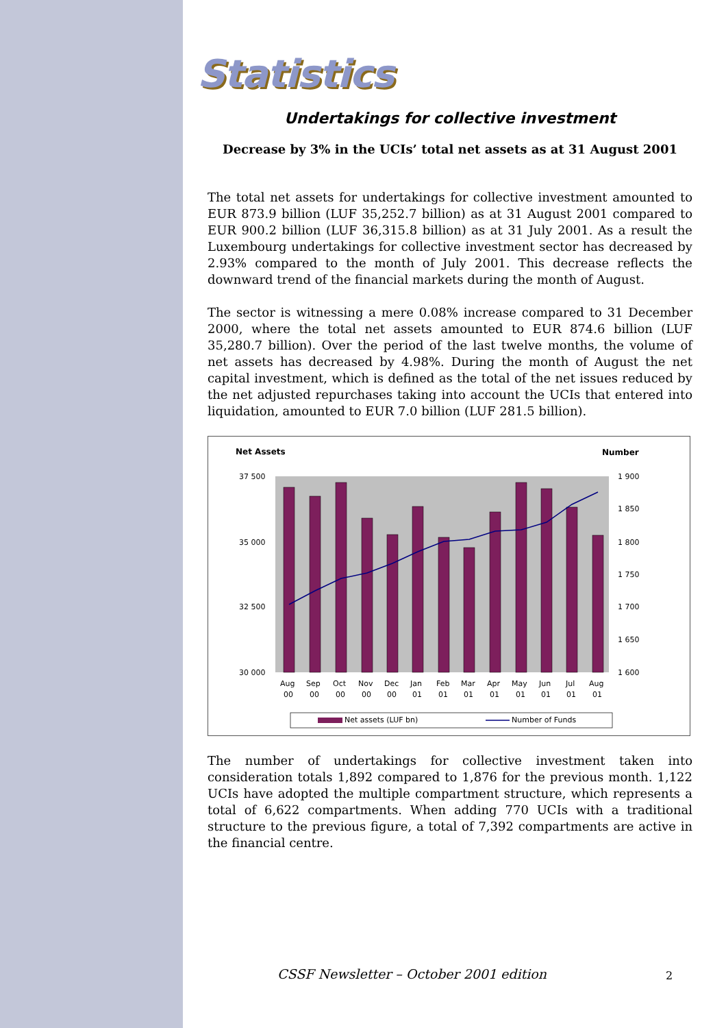Statistics
Undertakings for collective investment
Decrease by 3% in the UCIs’ total net assets as at 31 August 2001
The total net assets for undertakings for collective investment amounted to EUR 873.9 billion (LUF 35,252.7 billion) as at 31 August 2001 compared to EUR 900.2 billion (LUF 36,315.8 billion) as at 31 July 2001. As a result the Luxembourg undertakings for collective investment sector has decreased by 2.93% compared to the month of July 2001. This decrease reflects the downward trend of the financial markets during the month of August.
The sector is witnessing a mere 0.08% increase compared to 31 December 2000, where the total net assets amounted to EUR 874.6 billion (LUF 35,280.7 billion). Over the period of the last twelve months, the volume of net assets has decreased by 4.98%. During the month of August the net capital investment, which is defined as the total of the net issues reduced by the net adjusted repurchases taking into account the UCIs that entered into liquidation, amounted to EUR 7.0 billion (LUF 281.5 billion).
Net Assets
Number
37 500
35 000
32 500
30 000
1 900
1 850
1 800
1 750
1 700
1 650
1 600
Aug
Sep
Oct
Nov
Dec
Jan
Feb
Mar
Apr
May
Jun
Jul
Aug
00
00
00
00
00
01
01
01
01
01
01
01
01
Net assets (LUF bn)
Number of Funds
The number of undertakings for collective investment taken into consideration totals 1,892 compared to 1,876 for the previous month. 1,122 UCIs have adopted the multiple compartment structure, which represents a total of 6,622 compartments. When adding 770 UCIs with a traditional structure to the previous figure, a total of 7,392 compartments are active in the financial centre.
CSSF Newsletter – October 2001 edition
2